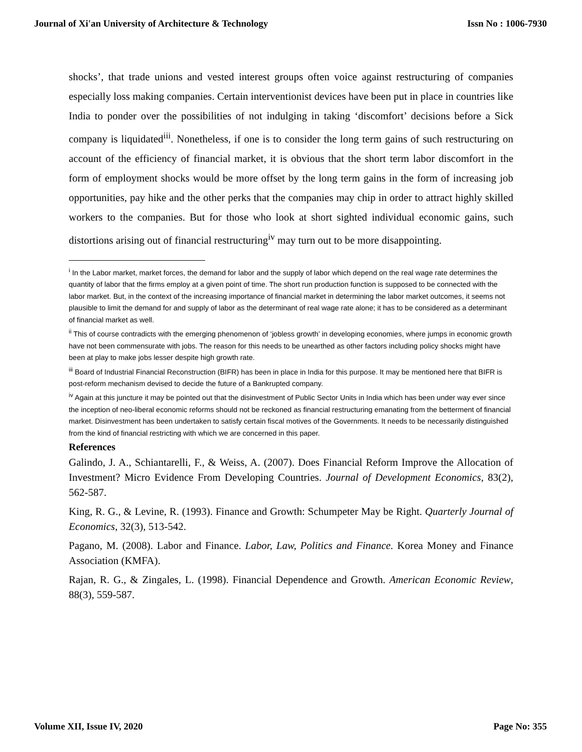Journal of Xi'an University of Architecture & Technology Issn No : 1006-7930
shocks’, that trade unions and vested interest groups often voice against restructuring of companies especially loss making companies. Certain interventionist devices have been put in place in countries like India to ponder over the possibilities of not indulging in taking ‘discomfort’ decisions before a Sick company is liquidated<sup>iii</sup>. Nonetheless, if one is to consider the long term gains of such restructuring on account of the efficiency of financial market, it is obvious that the short term labor discomfort in the form of employment shocks would be more offset by the long term gains in the form of increasing job opportunities, pay hike and the other perks that the companies may chip in order to attract highly skilled workers to the companies. But for those who look at short sighted individual economic gains, such distortions arising out of financial restructuring<sup>iv</sup> may turn out to be more disappointing.
<sup>i</sup> In the Labor market, market forces, the demand for labor and the supply of labor which depend on the real wage rate determines the quantity of labor that the firms employ at a given point of time. The short run production function is supposed to be connected with the labor market. But, in the context of the increasing importance of financial market in determining the labor market outcomes, it seems not plausible to limit the demand for and supply of labor as the determinant of real wage rate alone; it has to be considered as a determinant of financial market as well.
<sup>ii</sup> This of course contradicts with the emerging phenomenon of ‘jobless growth’ in developing economies, where jumps in economic growth have not been commensurate with jobs. The reason for this needs to be unearthed as other factors including policy shocks might have been at play to make jobs lesser despite high growth rate.
<sup>iii</sup> Board of Industrial Financial Reconstruction (BIFR) has been in place in India for this purpose. It may be mentioned here that BIFR is post-reform mechanism devised to decide the future of a Bankrupted company.
<sup>iv</sup> Again at this juncture it may be pointed out that the disinvestment of Public Sector Units in India which has been under way ever since the inception of neo-liberal economic reforms should not be reckoned as financial restructuring emanating from the betterment of financial market. Disinvestment has been undertaken to satisfy certain fiscal motives of the Governments. It needs to be necessarily distinguished from the kind of financial restricting with which we are concerned in this paper.
References
Galindo, J. A., Schiantarelli, F., & Weiss, A. (2007). Does Financial Reform Improve the Allocation of Investment? Micro Evidence From Developing Countries. Journal of Development Economics, 83(2), 562-587.
King, R. G., & Levine, R. (1993). Finance and Growth: Schumpeter May be Right. Quarterly Journal of Economics, 32(3), 513-542.
Pagano, M. (2008). Labor and Finance. Labor, Law, Politics and Finance. Korea Money and Finance Association (KMFA).
Rajan, R. G., & Zingales, L. (1998). Financial Dependence and Growth. American Economic Review, 88(3), 559-587.
Volume XII, Issue IV, 2020 Page No: 355